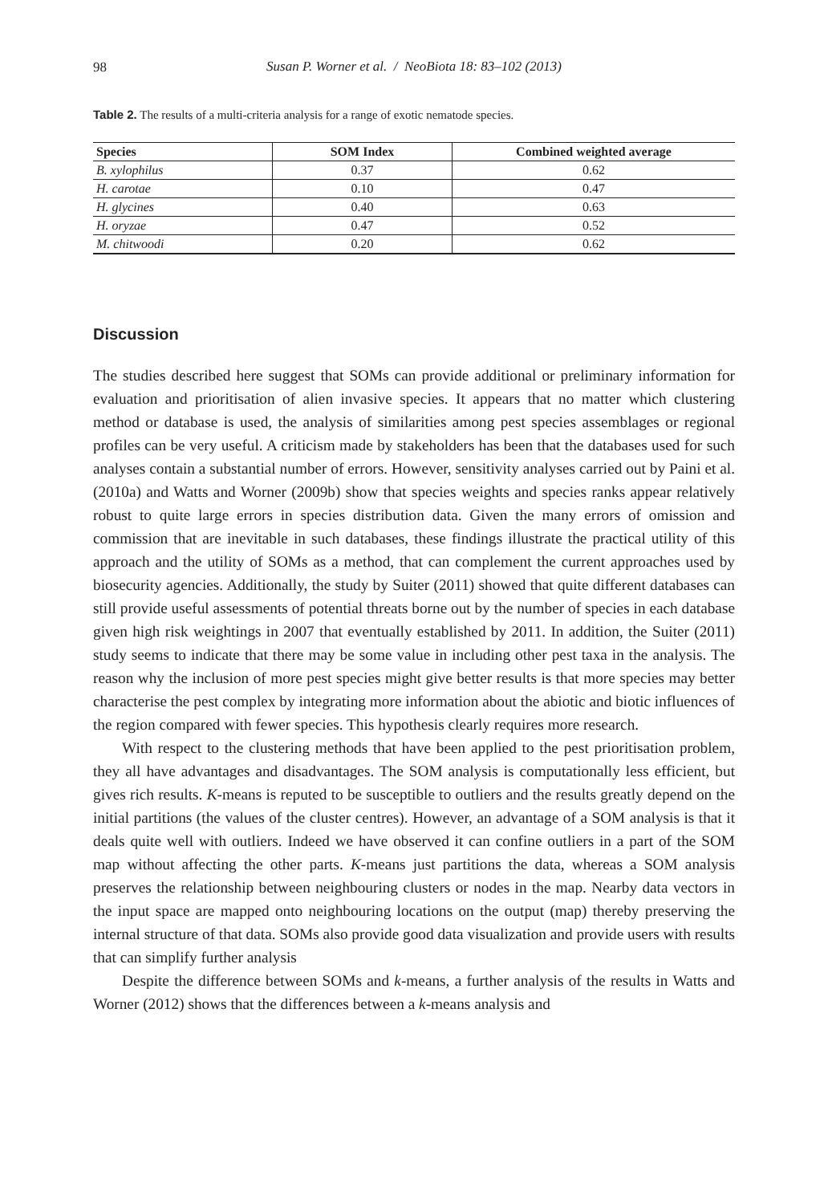98
Susan P. Worner et al. / NeoBiota 18: 83–102 (2013)
Table 2. The results of a multi-criteria analysis for a range of exotic nematode species.
| Species | SOM Index | Combined weighted average |
| --- | --- | --- |
| B. xylophilus | 0.37 | 0.62 |
| H. carotae | 0.10 | 0.47 |
| H. glycines | 0.40 | 0.63 |
| H. oryzae | 0.47 | 0.52 |
| M. chitwoodi | 0.20 | 0.62 |
Discussion
The studies described here suggest that SOMs can provide additional or preliminary information for evaluation and prioritisation of alien invasive species. It appears that no matter which clustering method or database is used, the analysis of similarities among pest species assemblages or regional profiles can be very useful. A criticism made by stakeholders has been that the databases used for such analyses contain a substantial number of errors. However, sensitivity analyses carried out by Paini et al. (2010a) and Watts and Worner (2009b) show that species weights and species ranks appear relatively robust to quite large errors in species distribution data. Given the many errors of omission and commission that are inevitable in such databases, these findings illustrate the practical utility of this approach and the utility of SOMs as a method, that can complement the current approaches used by biosecurity agencies. Additionally, the study by Suiter (2011) showed that quite different databases can still provide useful assessments of potential threats borne out by the number of species in each database given high risk weightings in 2007 that eventually established by 2011. In addition, the Suiter (2011) study seems to indicate that there may be some value in including other pest taxa in the analysis. The reason why the inclusion of more pest species might give better results is that more species may better characterise the pest complex by integrating more information about the abiotic and biotic influences of the region compared with fewer species. This hypothesis clearly requires more research.
With respect to the clustering methods that have been applied to the pest prioritisation problem, they all have advantages and disadvantages. The SOM analysis is computationally less efficient, but gives rich results. K-means is reputed to be susceptible to outliers and the results greatly depend on the initial partitions (the values of the cluster centres). However, an advantage of a SOM analysis is that it deals quite well with outliers. Indeed we have observed it can confine outliers in a part of the SOM map without affecting the other parts. K-means just partitions the data, whereas a SOM analysis preserves the relationship between neighbouring clusters or nodes in the map. Nearby data vectors in the input space are mapped onto neighbouring locations on the output (map) thereby preserving the internal structure of that data. SOMs also provide good data visualization and provide users with results that can simplify further analysis
Despite the difference between SOMs and k-means, a further analysis of the results in Watts and Worner (2012) shows that the differences between a k-means analysis and